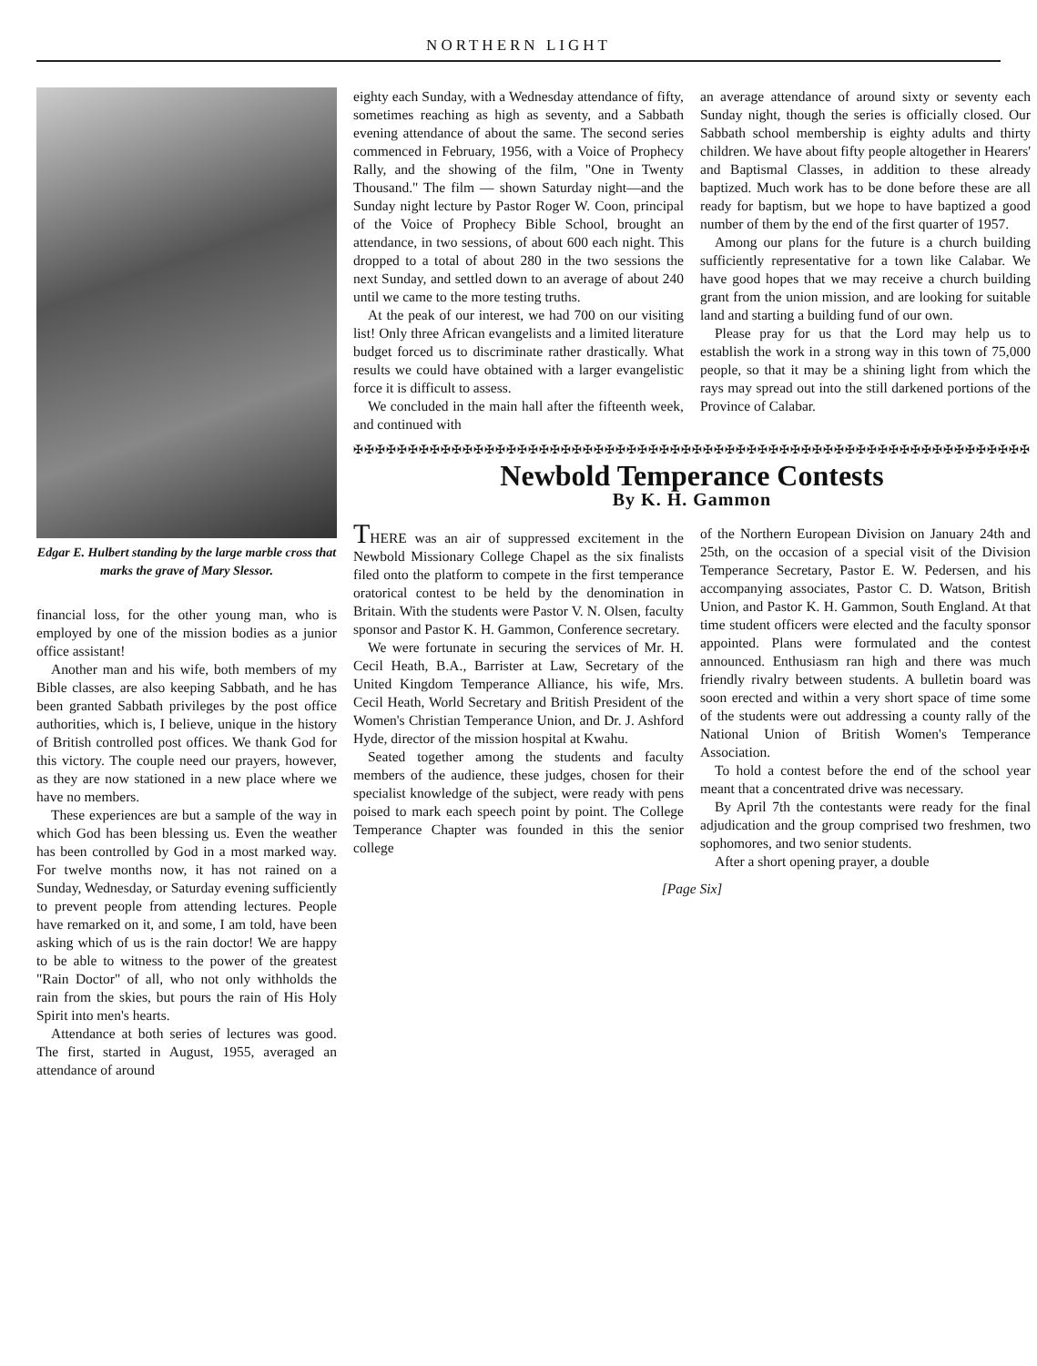NORTHERN LIGHT
Edgar E. Hulbert standing by the large marble cross that marks the grave of Mary Slessor.
financial loss, for the other young man, who is employed by one of the mission bodies as a junior office assistant!
Another man and his wife, both members of my Bible classes, are also keeping Sabbath, and he has been granted Sabbath privileges by the post office authorities, which is, I believe, unique in the history of British controlled post offices. We thank God for this victory. The couple need our prayers, however, as they are now stationed in a new place where we have no members.
These experiences are but a sample of the way in which God has been blessing us. Even the weather has been controlled by God in a most marked way. For twelve months now, it has not rained on a Sunday, Wednesday, or Saturday evening sufficiently to prevent people from attending lectures. People have remarked on it, and some, I am told, have been asking which of us is the rain doctor! We are happy to be able to witness to the power of the greatest "Rain Doctor" of all, who not only withholds the rain from the skies, but pours the rain of His Holy Spirit into men's hearts.
Attendance at both series of lectures was good. The first, started in August, 1955, averaged an attendance of around
eighty each Sunday, with a Wednesday attendance of fifty, sometimes reaching as high as seventy, and a Sabbath evening attendance of about the same. The second series commenced in February, 1956, with a Voice of Prophecy Rally, and the showing of the film, "One in Twenty Thousand." The film — shown Saturday night—and the Sunday night lecture by Pastor Roger W. Coon, principal of the Voice of Prophecy Bible School, brought an attendance, in two sessions, of about 600 each night. This dropped to a total of about 280 in the two sessions the next Sunday, and settled down to an average of about 240 until we came to the more testing truths.
At the peak of our interest, we had 700 on our visiting list! Only three African evangelists and a limited literature budget forced us to discriminate rather drastically. What results we could have obtained with a larger evangelistic force it is difficult to assess.
We concluded in the main hall after the fifteenth week, and continued with
an average attendance of around sixty or seventy each Sunday night, though the series is officially closed. Our Sabbath school membership is eighty adults and thirty children. We have about fifty people altogether in Hearers' and Baptismal Classes, in addition to these already baptized. Much work has to be done before these are all ready for baptism, but we hope to have baptized a good number of them by the end of the first quarter of 1957.
Among our plans for the future is a church building sufficiently representative for a town like Calabar. We have good hopes that we may receive a church building grant from the union mission, and are looking for suitable land and starting a building fund of our own.
Please pray for us that the Lord may help us to establish the work in a strong way in this town of 75,000 people, so that it may be a shining light from which the rays may spread out into the still darkened portions of the Province of Calabar.
✠✠✠✠✠✠✠✠✠✠✠✠✠✠✠✠✠✠✠✠✠✠✠✠✠✠✠✠✠✠✠✠✠✠✠✠✠✠✠✠✠✠✠✠✠✠✠✠✠✠✠✠✠✠✠✠✠✠✠✠✠✠
Newbold Temperance Contests
By K. H. Gammon
THERE was an air of suppressed excitement in the Newbold Missionary College Chapel as the six finalists filed onto the platform to compete in the first temperance oratorical contest to be held by the denomination in Britain. With the students were Pastor V. N. Olsen, faculty sponsor and Pastor K. H. Gammon, Conference secretary.
We were fortunate in securing the services of Mr. H. Cecil Heath, B.A., Barrister at Law, Secretary of the United Kingdom Temperance Alliance, his wife, Mrs. Cecil Heath, World Secretary and British President of the Women's Christian Temperance Union, and Dr. J. Ashford Hyde, director of the mission hospital at Kwahu.
Seated together among the students and faculty members of the audience, these judges, chosen for their specialist knowledge of the subject, were ready with pens poised to mark each speech point by point. The College Temperance Chapter was founded in this the senior college
of the Northern European Division on January 24th and 25th, on the occasion of a special visit of the Division Temperance Secretary, Pastor E. W. Pedersen, and his accompanying associates, Pastor C. D. Watson, British Union, and Pastor K. H. Gammon, South England. At that time student officers were elected and the faculty sponsor appointed. Plans were formulated and the contest announced. Enthusiasm ran high and there was much friendly rivalry between students. A bulletin board was soon erected and within a very short space of time some of the students were out addressing a county rally of the National Union of British Women's Temperance Association.
To hold a contest before the end of the school year meant that a concentrated drive was necessary.
By April 7th the contestants were ready for the final adjudication and the group comprised two freshmen, two sophomores, and two senior students.
After a short opening prayer, a double
[Page Six]